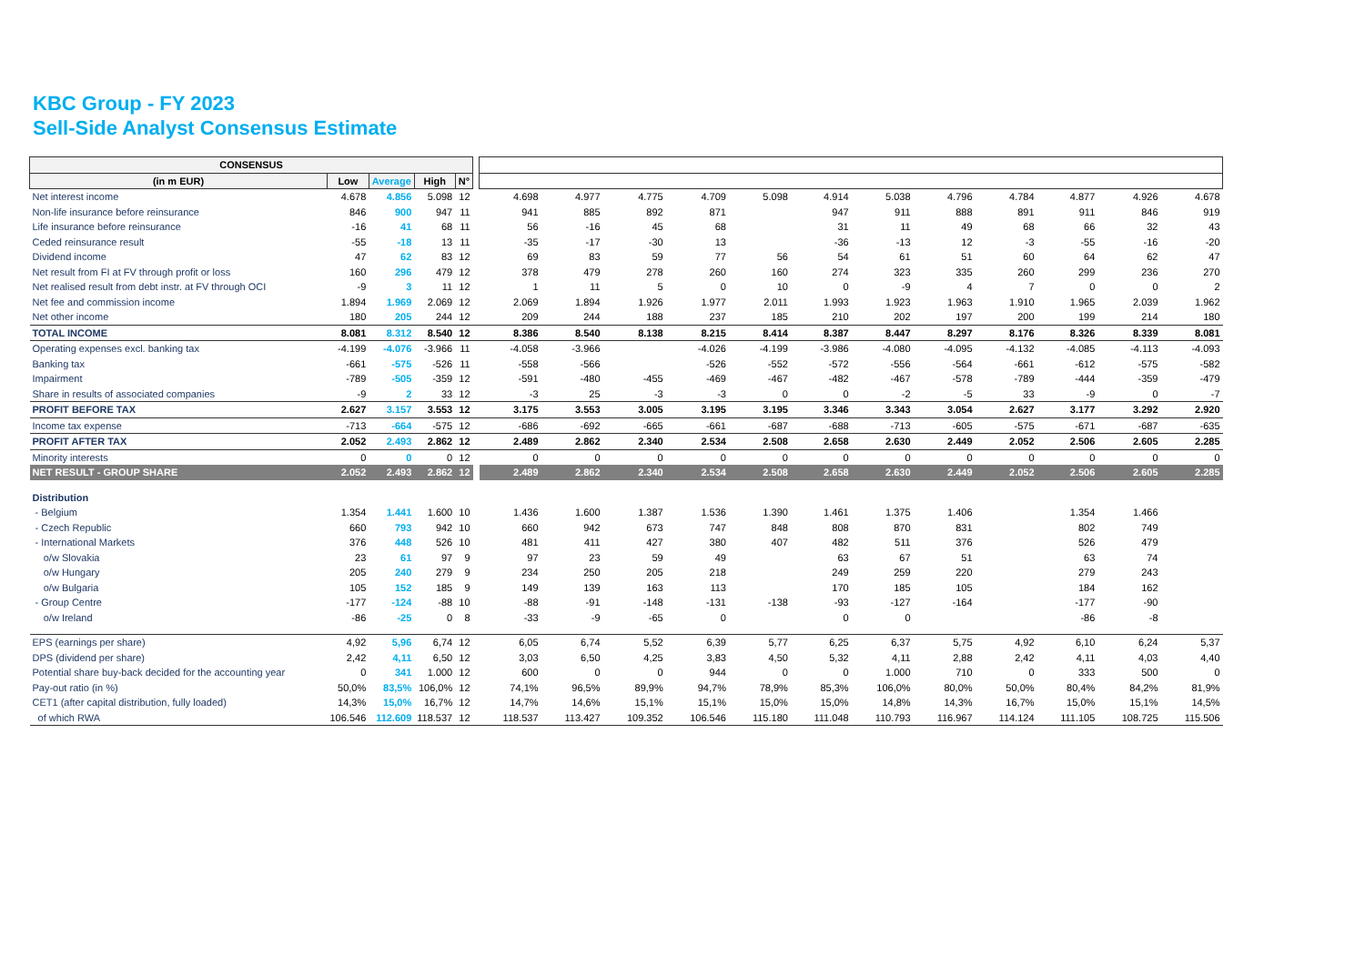KBC Group - FY 2023
Sell-Side Analyst Consensus Estimate
| CONSENSUS | | | | | | | | | | | | | | | | | |
| (in m EUR) | Low | Average | High | N° | | | | | | | | | | | | | |
| Net interest income | 4.678 | 4.856 | 5.098 | 12 | | 4.698 | 4.977 | 4.775 | 4.709 | 5.098 | 4.914 | 5.038 | 4.796 | 4.784 | 4.877 | 4.926 | 4.678 |
| Non-life insurance before reinsurance | 846 | 900 | 947 | 11 | | 941 | 885 | 892 | 871 | | 947 | 911 | 888 | 891 | 911 | 846 | 919 |
| Life insurance before reinsurance | -16 | 41 | 68 | 11 | | 56 | -16 | 45 | 68 | | 31 | 11 | 49 | 68 | 66 | 32 | 43 |
| Ceded reinsurance result | -55 | -18 | 13 | 11 | | -35 | -17 | -30 | 13 | | -36 | -13 | 12 | -3 | -55 | -16 | -20 |
| Dividend income | 47 | 62 | 83 | 12 | | 69 | 83 | 59 | 77 | 56 | 54 | 61 | 51 | 60 | 64 | 62 | 47 |
| Net result from FI at FV through profit or loss | 160 | 296 | 479 | 12 | | 378 | 479 | 278 | 260 | 160 | 274 | 323 | 335 | 260 | 299 | 236 | 270 |
| Net realised result from debt instr. at FV through OCI | -9 | 3 | 11 | 12 | | 1 | 11 | 5 | 0 | 10 | 0 | -9 | 4 | 7 | 0 | 0 | 2 |
| Net fee and commission income | 1.894 | 1.969 | 2.069 | 12 | | 2.069 | 1.894 | 1.926 | 1.977 | 2.011 | 1.993 | 1.923 | 1.963 | 1.910 | 1.965 | 2.039 | 1.962 |
| Net other income | 180 | 205 | 244 | 12 | | 209 | 244 | 188 | 237 | 185 | 210 | 202 | 197 | 200 | 199 | 214 | 180 |
| TOTAL INCOME | 8.081 | 8.312 | 8.540 | 12 | | 8.386 | 8.540 | 8.138 | 8.215 | 8.414 | 8.387 | 8.447 | 8.297 | 8.176 | 8.326 | 8.339 | 8.081 |
| Operating expenses excl. banking tax | -4.199 | -4.076 | -3.966 | 11 | | -4.058 | -3.966 | | -4.026 | -4.199 | -3.986 | -4.080 | -4.095 | -4.132 | -4.085 | -4.113 | -4.093 |
| Banking tax | -661 | -575 | -526 | 11 | | -558 | -566 | | -526 | -552 | -572 | -556 | -564 | -661 | -612 | -575 | -582 |
| Impairment | -789 | -505 | -359 | 12 | | -591 | -480 | -455 | -469 | -467 | -482 | -467 | -578 | -789 | -444 | -359 | -479 |
| Share in results of associated companies | -9 | 2 | 33 | 12 | | -3 | 25 | -3 | -3 | 0 | 0 | -2 | -5 | 33 | -9 | 0 | -7 |
| PROFIT BEFORE TAX | 2.627 | 3.157 | 3.553 | 12 | | 3.175 | 3.553 | 3.005 | 3.195 | 3.195 | 3.346 | 3.343 | 3.054 | 2.627 | 3.177 | 3.292 | 2.920 |
| Income tax expense | -713 | -664 | -575 | 12 | | -686 | -692 | -665 | -661 | -687 | -688 | -713 | -605 | -575 | -671 | -687 | -635 |
| PROFIT AFTER TAX | 2.052 | 2.493 | 2.862 | 12 | | 2.489 | 2.862 | 2.340 | 2.534 | 2.508 | 2.658 | 2.630 | 2.449 | 2.052 | 2.506 | 2.605 | 2.285 |
| Minority interests | 0 | 0 | 0 | 12 | | 0 | 0 | 0 | 0 | 0 | 0 | 0 | 0 | 0 | 0 | 0 | 0 |
| NET RESULT - GROUP SHARE | 2.052 | 2.493 | 2.862 | 12 | | 2.489 | 2.862 | 2.340 | 2.534 | 2.508 | 2.658 | 2.630 | 2.449 | 2.052 | 2.506 | 2.605 | 2.285 |
| Distribution | | | | | | | | | | | | | | | | | |
| - Belgium | 1.354 | 1.441 | 1.600 | 10 | | 1.436 | 1.600 | 1.387 | 1.536 | 1.390 | 1.461 | 1.375 | 1.406 | | 1.354 | 1.466 | |
| - Czech Republic | 660 | 793 | 942 | 10 | | 660 | 942 | 673 | 747 | 848 | 808 | 870 | 831 | | 802 | 749 | |
| - International Markets | 376 | 448 | 526 | 10 | | 481 | 411 | 427 | 380 | 407 | 482 | 511 | 376 | | 526 | 479 | |
| o/w Slovakia | 23 | 61 | 97 | 9 | | 97 | 23 | 59 | 49 | | 63 | 67 | 51 | | 63 | 74 | |
| o/w Hungary | 205 | 240 | 279 | 9 | | 234 | 250 | 205 | 218 | | 249 | 259 | 220 | | 279 | 243 | |
| o/w Bulgaria | 105 | 152 | 185 | 9 | | 149 | 139 | 163 | 113 | | 170 | 185 | 105 | | 184 | 162 | |
| - Group Centre | -177 | -124 | -88 | 10 | | -88 | -91 | -148 | -131 | -138 | -93 | -127 | -164 | | -177 | -90 | |
| o/w Ireland | -86 | -25 | 0 | 8 | | -33 | -9 | -65 | 0 | | 0 | 0 | | | -86 | -8 | |
| EPS (earnings per share) | 4,92 | 5,96 | 6,74 | 12 | | 6,05 | 6,74 | 5,52 | 6,39 | 5,77 | 6,25 | 6,37 | 5,75 | 4,92 | 6,10 | 6,24 | 5,37 |
| DPS (dividend per share) | 2,42 | 4,11 | 6,50 | 12 | | 3,03 | 6,50 | 4,25 | 3,83 | 4,50 | 5,32 | 4,11 | 2,88 | 2,42 | 4,11 | 4,03 | 4,40 |
| Potential share buy-back decided for the accounting year | 0 | 341 | 1.000 | 12 | | 600 | 0 | 0 | 944 | 0 | 0 | 1.000 | 710 | 0 | 333 | 500 | 0 |
| Pay-out ratio (in %) | 50,0% | 83,5% | 106,0% | 12 | | 74,1% | 96,5% | 89,9% | 94,7% | 78,9% | 85,3% | 106,0% | 80,0% | 50,0% | 80,4% | 84,2% | 81,9% |
| CET1 (after capital distribution, fully loaded) | 14,3% | 15,0% | 16,7% | 12 | | 14,7% | 14,6% | 15,1% | 15,1% | 15,0% | 15,0% | 14,8% | 14,3% | 16,7% | 15,0% | 15,1% | 14,5% |
| of which RWA | 106.546 | 112.609 | 118.537 | 12 | | 118.537 | 113.427 | 109.352 | 106.546 | 115.180 | 111.048 | 110.793 | 116.967 | 114.124 | 111.105 | 108.725 | 115.506 |